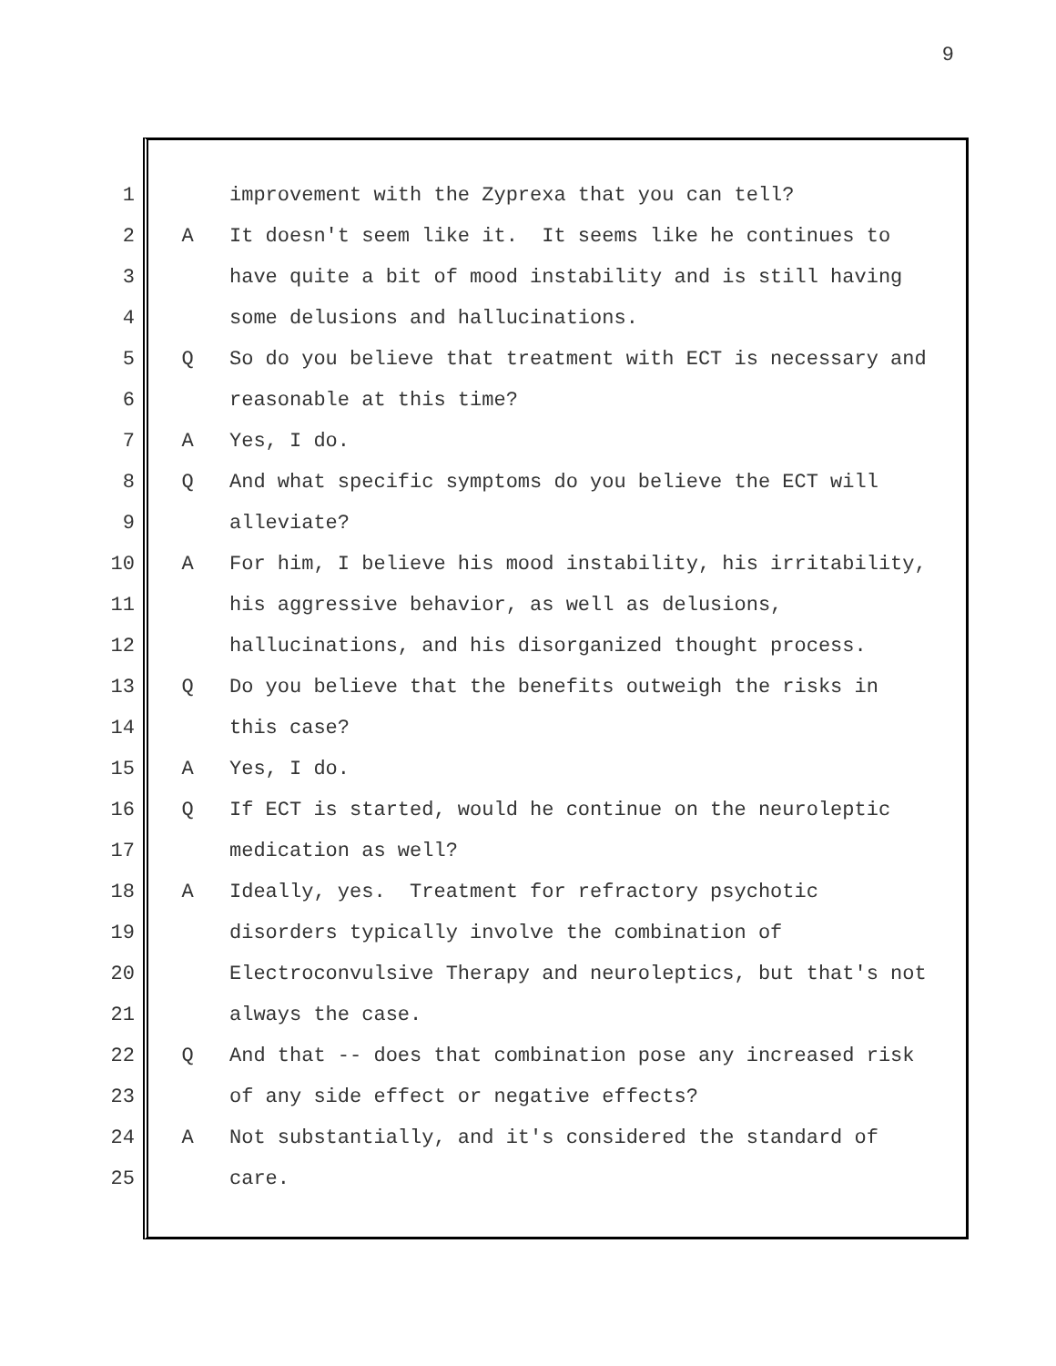9
1 improvement with the Zyprexa that you can tell?
2 A It doesn't seem like it. It seems like he continues to
3 have quite a bit of mood instability and is still having
4 some delusions and hallucinations.
5 Q So do you believe that treatment with ECT is necessary and
6 reasonable at this time?
7 A Yes, I do.
8 Q And what specific symptoms do you believe the ECT will
9 alleviate?
10 A For him, I believe his mood instability, his irritability,
11 his aggressive behavior, as well as delusions,
12 hallucinations, and his disorganized thought process.
13 Q Do you believe that the benefits outweigh the risks in
14 this case?
15 A Yes, I do.
16 Q If ECT is started, would he continue on the neuroleptic
17 medication as well?
18 A Ideally, yes. Treatment for refractory psychotic
19 disorders typically involve the combination of
20 Electroconvulsive Therapy and neuroleptics, but that's not
21 always the case.
22 Q And that -- does that combination pose any increased risk
23 of any side effect or negative effects?
24 A Not substantially, and it's considered the standard of
25 care.